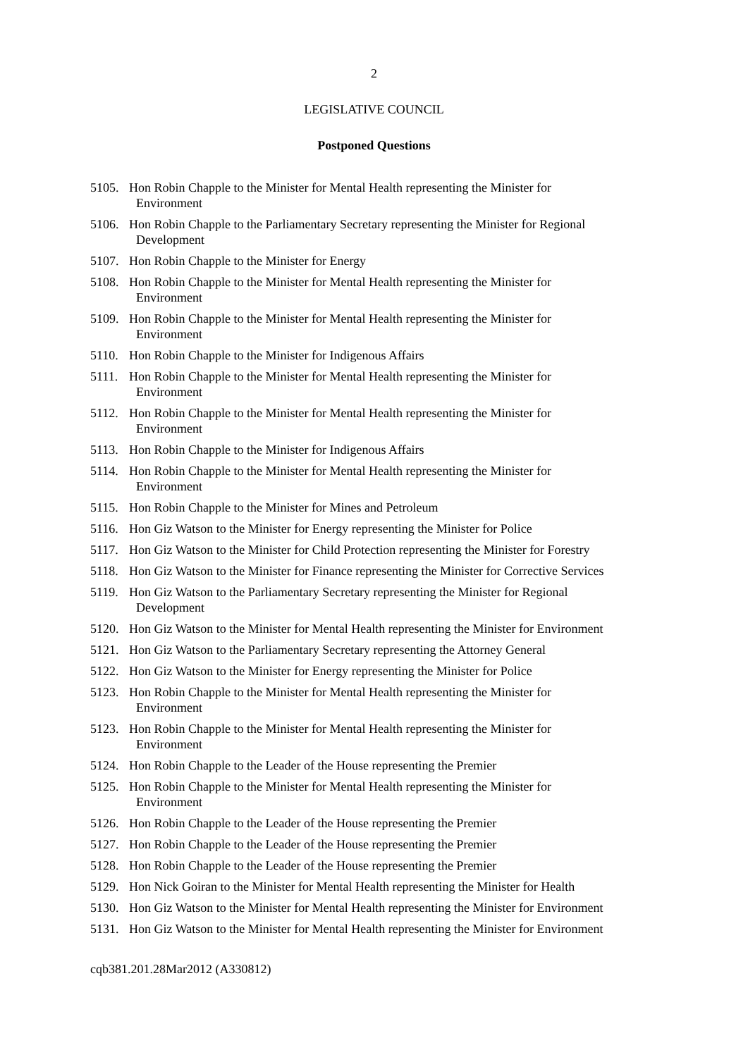2
LEGISLATIVE COUNCIL
Postponed Questions
5105. Hon Robin Chapple to the Minister for Mental Health representing the Minister for
Environment
5106. Hon Robin Chapple to the Parliamentary Secretary representing the Minister for Regional
Development
5107. Hon Robin Chapple to the Minister for Energy
5108. Hon Robin Chapple to the Minister for Mental Health representing the Minister for
Environment
5109. Hon Robin Chapple to the Minister for Mental Health representing the Minister for
Environment
5110. Hon Robin Chapple to the Minister for Indigenous Affairs
5111. Hon Robin Chapple to the Minister for Mental Health representing the Minister for
Environment
5112. Hon Robin Chapple to the Minister for Mental Health representing the Minister for
Environment
5113. Hon Robin Chapple to the Minister for Indigenous Affairs
5114. Hon Robin Chapple to the Minister for Mental Health representing the Minister for
Environment
5115. Hon Robin Chapple to the Minister for Mines and Petroleum
5116. Hon Giz Watson to the Minister for Energy representing the Minister for Police
5117. Hon Giz Watson to the Minister for Child Protection representing the Minister for Forestry
5118. Hon Giz Watson to the Minister for Finance representing the Minister for Corrective Services
5119. Hon Giz Watson to the Parliamentary Secretary representing the Minister for Regional
Development
5120. Hon Giz Watson to the Minister for Mental Health representing the Minister for Environment
5121. Hon Giz Watson to the Parliamentary Secretary representing the Attorney General
5122. Hon Giz Watson to the Minister for Energy representing the Minister for Police
5123. Hon Robin Chapple to the Minister for Mental Health representing the Minister for
Environment
5123. Hon Robin Chapple to the Minister for Mental Health representing the Minister for
Environment
5124. Hon Robin Chapple to the Leader of the House representing the Premier
5125. Hon Robin Chapple to the Minister for Mental Health representing the Minister for
Environment
5126. Hon Robin Chapple to the Leader of the House representing the Premier
5127. Hon Robin Chapple to the Leader of the House representing the Premier
5128. Hon Robin Chapple to the Leader of the House representing the Premier
5129. Hon Nick Goiran to the Minister for Mental Health representing the Minister for Health
5130. Hon Giz Watson to the Minister for Mental Health representing the Minister for Environment
5131. Hon Giz Watson to the Minister for Mental Health representing the Minister for Environment
cqb381.201.28Mar2012 (A330812)